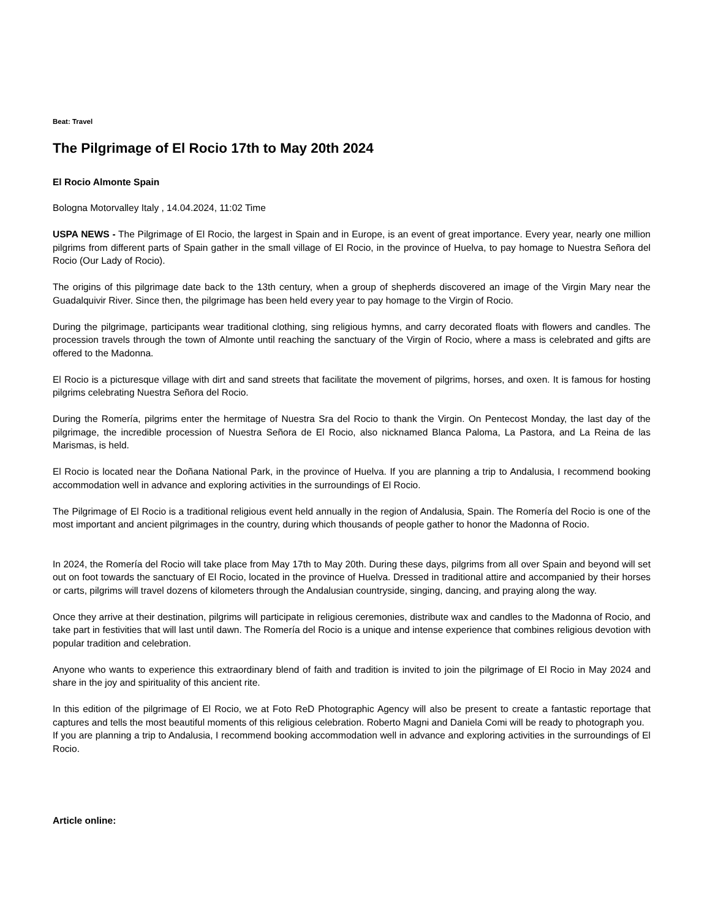Beat: Travel
The Pilgrimage of El Rocio 17th to May 20th 2024
El Rocio Almonte Spain
Bologna Motorvalley Italy , 14.04.2024, 11:02 Time
USPA NEWS - The Pilgrimage of El Rocio, the largest in Spain and in Europe, is an event of great importance. Every year, nearly one million pilgrims from different parts of Spain gather in the small village of El Rocio, in the province of Huelva, to pay homage to Nuestra Señora del Rocio (Our Lady of Rocio).
The origins of this pilgrimage date back to the 13th century, when a group of shepherds discovered an image of the Virgin Mary near the Guadalquivir River. Since then, the pilgrimage has been held every year to pay homage to the Virgin of Rocio.
During the pilgrimage, participants wear traditional clothing, sing religious hymns, and carry decorated floats with flowers and candles. The procession travels through the town of Almonte until reaching the sanctuary of the Virgin of Rocio, where a mass is celebrated and gifts are offered to the Madonna.
El Rocio is a picturesque village with dirt and sand streets that facilitate the movement of pilgrims, horses, and oxen. It is famous for hosting pilgrims celebrating Nuestra Señora del Rocio.
During the Romería, pilgrims enter the hermitage of Nuestra Sra del Rocio to thank the Virgin. On Pentecost Monday, the last day of the pilgrimage, the incredible procession of Nuestra Señora de El Rocio, also nicknamed Blanca Paloma, La Pastora, and La Reina de las Marismas, is held.
El Rocio is located near the Doñana National Park, in the province of Huelva. If you are planning a trip to Andalusia, I recommend booking accommodation well in advance and exploring activities in the surroundings of El Rocio.
The Pilgrimage of El Rocio is a traditional religious event held annually in the region of Andalusia, Spain. The Romería del Rocio is one of the most important and ancient pilgrimages in the country, during which thousands of people gather to honor the Madonna of Rocio.
In 2024, the Romería del Rocio will take place from May 17th to May 20th. During these days, pilgrims from all over Spain and beyond will set out on foot towards the sanctuary of El Rocio, located in the province of Huelva. Dressed in traditional attire and accompanied by their horses or carts, pilgrims will travel dozens of kilometers through the Andalusian countryside, singing, dancing, and praying along the way.
Once they arrive at their destination, pilgrims will participate in religious ceremonies, distribute wax and candles to the Madonna of Rocio, and take part in festivities that will last until dawn. The Romería del Rocio is a unique and intense experience that combines religious devotion with popular tradition and celebration.
Anyone who wants to experience this extraordinary blend of faith and tradition is invited to join the pilgrimage of El Rocio in May 2024 and share in the joy and spirituality of this ancient rite.
In this edition of the pilgrimage of El Rocio, we at Foto ReD Photographic Agency will also be present to create a fantastic reportage that captures and tells the most beautiful moments of this religious celebration. Roberto Magni and Daniela Comi will be ready to photograph you.
If you are planning a trip to Andalusia, I recommend booking accommodation well in advance and exploring activities in the surroundings of El Rocio.
Article online: